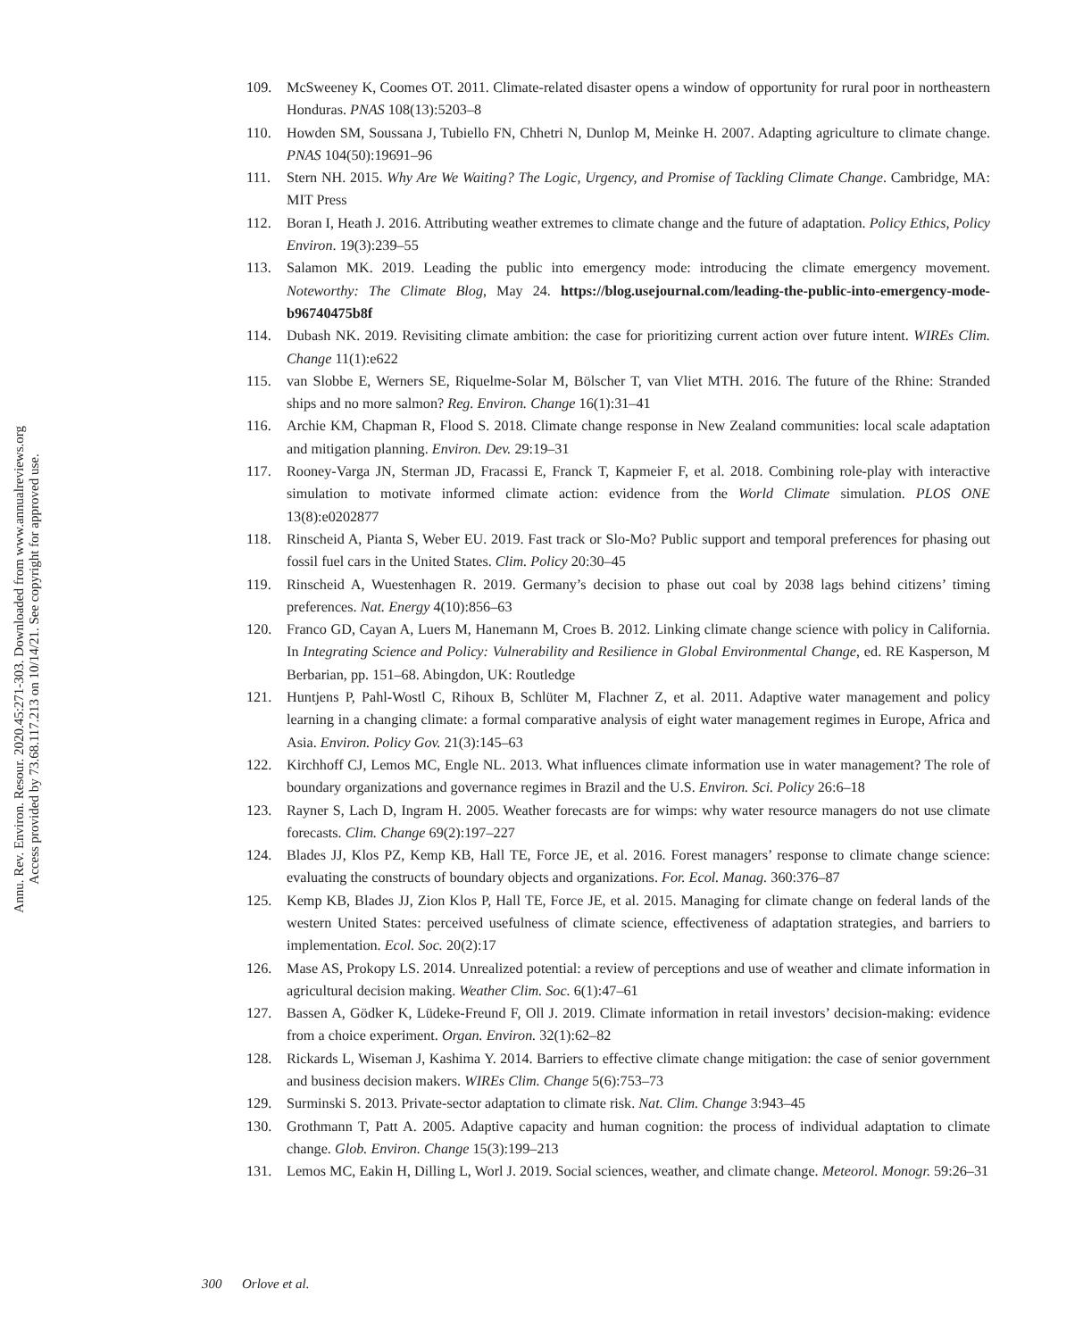Annu. Rev. Environ. Resour. 2020.45:271-303. Downloaded from www.annualreviews.org
Access provided by 73.68.117.213 on 10/14/21. See copyright for approved use.
109. McSweeney K, Coomes OT. 2011. Climate-related disaster opens a window of opportunity for rural poor in northeastern Honduras. PNAS 108(13):5203–8
110. Howden SM, Soussana J, Tubiello FN, Chhetri N, Dunlop M, Meinke H. 2007. Adapting agriculture to climate change. PNAS 104(50):19691–96
111. Stern NH. 2015. Why Are We Waiting? The Logic, Urgency, and Promise of Tackling Climate Change. Cambridge, MA: MIT Press
112. Boran I, Heath J. 2016. Attributing weather extremes to climate change and the future of adaptation. Policy Ethics, Policy Environ. 19(3):239–55
113. Salamon MK. 2019. Leading the public into emergency mode: introducing the climate emergency movement. Noteworthy: The Climate Blog, May 24. https://blog.usejournal.com/leading-the-public-into-emergency-mode-b96740475b8f
114. Dubash NK. 2019. Revisiting climate ambition: the case for prioritizing current action over future intent. WIREs Clim. Change 11(1):e622
115. van Slobbe E, Werners SE, Riquelme-Solar M, Bölscher T, van Vliet MTH. 2016. The future of the Rhine: Stranded ships and no more salmon? Reg. Environ. Change 16(1):31–41
116. Archie KM, Chapman R, Flood S. 2018. Climate change response in New Zealand communities: local scale adaptation and mitigation planning. Environ. Dev. 29:19–31
117. Rooney-Varga JN, Sterman JD, Fracassi E, Franck T, Kapmeier F, et al. 2018. Combining role-play with interactive simulation to motivate informed climate action: evidence from the World Climate simulation. PLOS ONE 13(8):e0202877
118. Rinscheid A, Pianta S, Weber EU. 2019. Fast track or Slo-Mo? Public support and temporal preferences for phasing out fossil fuel cars in the United States. Clim. Policy 20:30–45
119. Rinscheid A, Wuestenhagen R. 2019. Germany’s decision to phase out coal by 2038 lags behind citizens’ timing preferences. Nat. Energy 4(10):856–63
120. Franco GD, Cayan A, Luers M, Hanemann M, Croes B. 2012. Linking climate change science with policy in California. In Integrating Science and Policy: Vulnerability and Resilience in Global Environmental Change, ed. RE Kasperson, M Berbarian, pp. 151–68. Abingdon, UK: Routledge
121. Huntjens P, Pahl-Wostl C, Rihoux B, Schlüter M, Flachner Z, et al. 2011. Adaptive water management and policy learning in a changing climate: a formal comparative analysis of eight water management regimes in Europe, Africa and Asia. Environ. Policy Gov. 21(3):145–63
122. Kirchhoff CJ, Lemos MC, Engle NL. 2013. What influences climate information use in water management? The role of boundary organizations and governance regimes in Brazil and the U.S. Environ. Sci. Policy 26:6–18
123. Rayner S, Lach D, Ingram H. 2005. Weather forecasts are for wimps: why water resource managers do not use climate forecasts. Clim. Change 69(2):197–227
124. Blades JJ, Klos PZ, Kemp KB, Hall TE, Force JE, et al. 2016. Forest managers’ response to climate change science: evaluating the constructs of boundary objects and organizations. For. Ecol. Manag. 360:376–87
125. Kemp KB, Blades JJ, Zion Klos P, Hall TE, Force JE, et al. 2015. Managing for climate change on federal lands of the western United States: perceived usefulness of climate science, effectiveness of adaptation strategies, and barriers to implementation. Ecol. Soc. 20(2):17
126. Mase AS, Prokopy LS. 2014. Unrealized potential: a review of perceptions and use of weather and climate information in agricultural decision making. Weather Clim. Soc. 6(1):47–61
127. Bassen A, Gödker K, Lüdeke-Freund F, Oll J. 2019. Climate information in retail investors’ decision-making: evidence from a choice experiment. Organ. Environ. 32(1):62–82
128. Rickards L, Wiseman J, Kashima Y. 2014. Barriers to effective climate change mitigation: the case of senior government and business decision makers. WIREs Clim. Change 5(6):753–73
129. Surminski S. 2013. Private-sector adaptation to climate risk. Nat. Clim. Change 3:943–45
130. Grothmann T, Patt A. 2005. Adaptive capacity and human cognition: the process of individual adaptation to climate change. Glob. Environ. Change 15(3):199–213
131. Lemos MC, Eakin H, Dilling L, Worl J. 2019. Social sciences, weather, and climate change. Meteorol. Monogr. 59:26–31
300 Orlove et al.